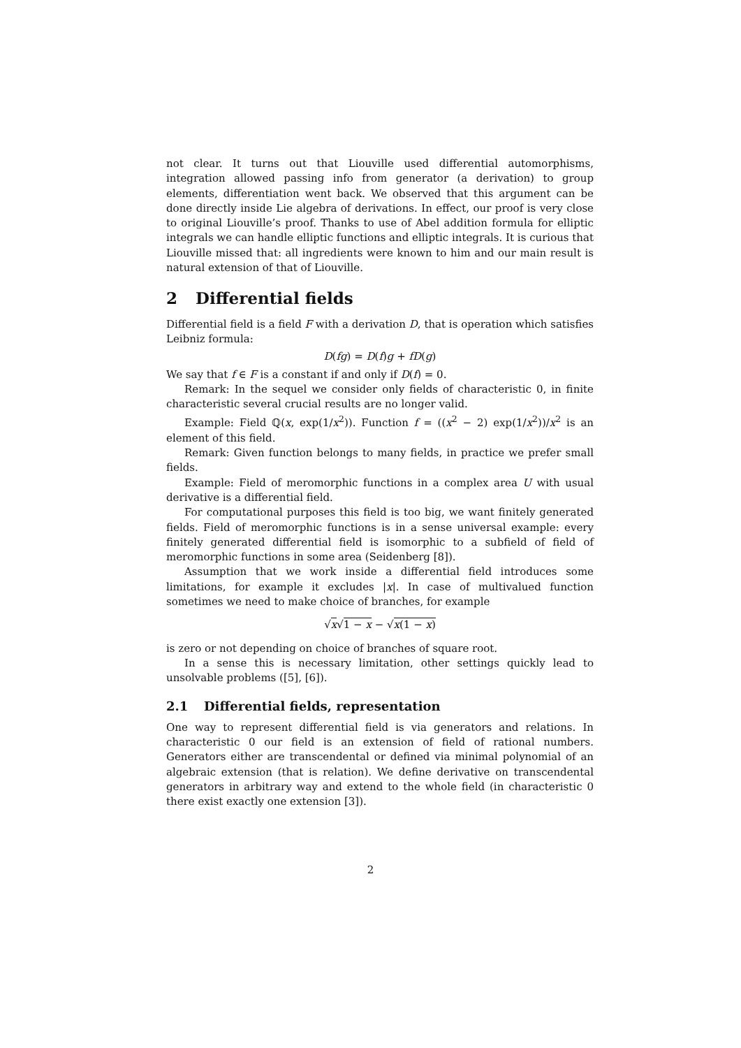not clear. It turns out that Liouville used differential automorphisms, integration allowed passing info from generator (a derivation) to group elements, differentiation went back. We observed that this argument can be done directly inside Lie algebra of derivations. In effect, our proof is very close to original Liouville’s proof. Thanks to use of Abel addition formula for elliptic integrals we can handle elliptic functions and elliptic integrals. It is curious that Liouville missed that: all ingredients were known to him and our main result is natural extension of that of Liouville.
2 Differential fields
Differential field is a field F with a derivation D, that is operation which satisfies Leibniz formula:
D(fg) = D(f)g + fD(g)
We say that f ∈ F is a constant if and only if D(f) = 0.
Remark: In the sequel we consider only fields of characteristic 0, in finite characteristic several crucial results are no longer valid.
Example: Field ℚ(x, exp(1/x<sup>2</sup>)). Function f = ((x<sup>2</sup> − 2) exp(1/x<sup>2</sup>))/x<sup>2</sup> is an element of this field.
Remark: Given function belongs to many fields, in practice we prefer small fields.
Example: Field of meromorphic functions in a complex area U with usual derivative is a differential field.
For computational purposes this field is too big, we want finitely generated fields. Field of meromorphic functions is in a sense universal example: every finitely generated differential field is isomorphic to a subfield of field of meromorphic functions in some area (Seidenberg [8]).
Assumption that we work inside a differential field introduces some limitations, for example it excludes |x|. In case of multivalued function sometimes we need to make choice of branches, for example
√x√1 − x − √x(1 − x)
is zero or not depending on choice of branches of square root.
In a sense this is necessary limitation, other settings quickly lead to unsolvable problems ([5], [6]).
2.1 Differential fields, representation
One way to represent differential field is via generators and relations. In characteristic 0 our field is an extension of field of rational numbers. Generators either are transcendental or defined via minimal polynomial of an algebraic extension (that is relation). We define derivative on transcendental generators in arbitrary way and extend to the whole field (in characteristic 0 there exist exactly one extension [3]).
2